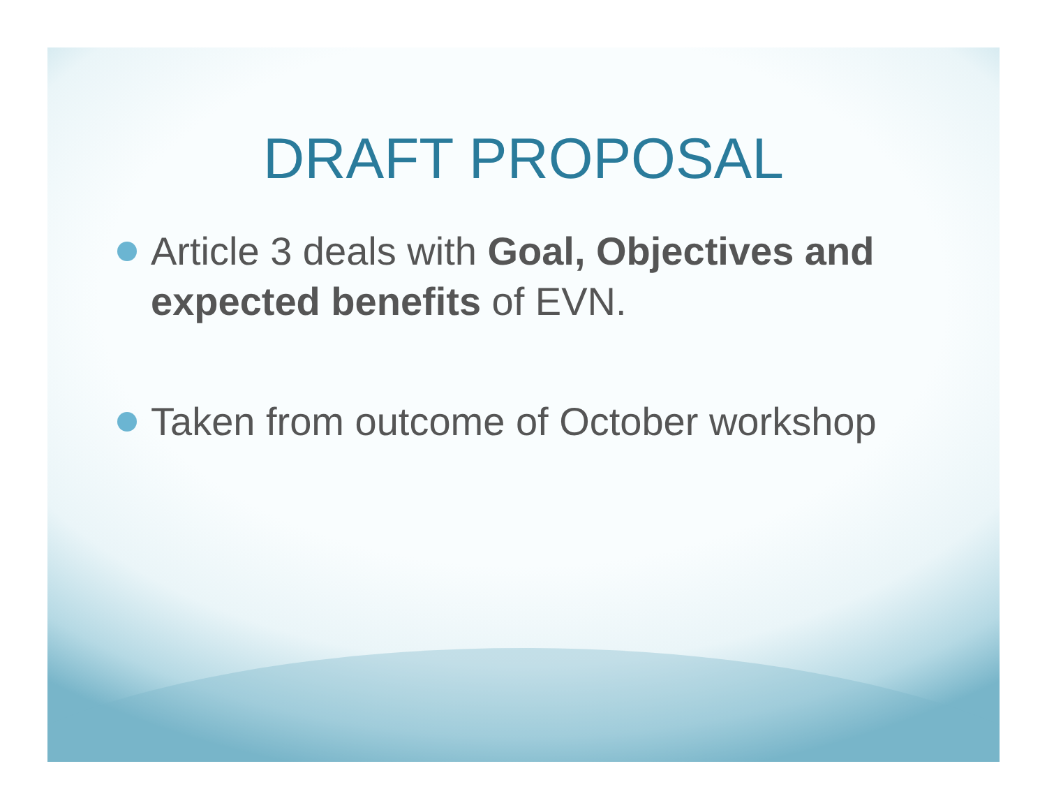DRAFT PROPOSAL
Article 3 deals with Goal, Objectives and expected benefits of EVN.
Taken from outcome of October workshop